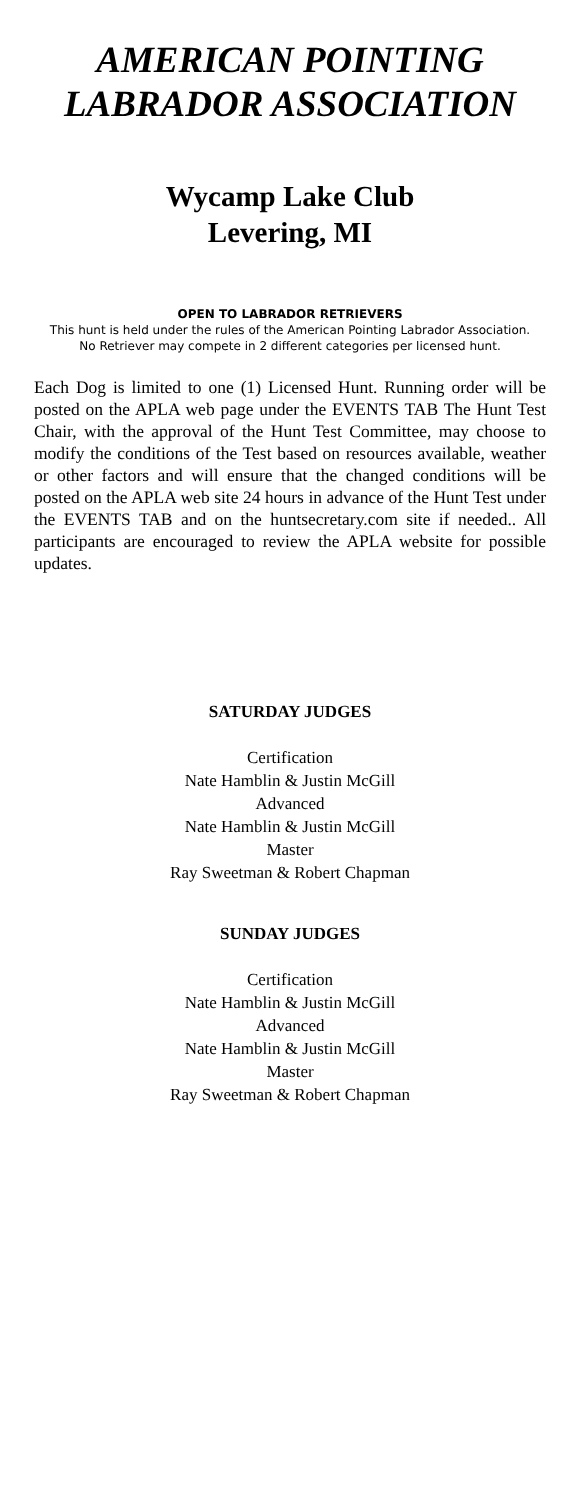AMERICAN POINTING LABRADOR ASSOCIATION
Wycamp Lake Club
Levering, MI
OPEN TO LABRADOR RETRIEVERS
This hunt is held under the rules of the American Pointing Labrador Association.
No Retriever may compete in 2 different categories per licensed hunt.
Each Dog is limited to one (1) Licensed Hunt. Running order will be posted on the APLA web page under the EVENTS TAB The Hunt Test Chair, with the approval of the Hunt Test Committee, may choose to modify the conditions of the Test based on resources available, weather or other factors and will ensure that the changed conditions will be posted on the APLA web site 24 hours in advance of the Hunt Test under the EVENTS TAB and on the huntsecretary.com site if needed.. All participants are encouraged to review the APLA website for possible updates.
SATURDAY JUDGES
Certification
Nate Hamblin & Justin McGill
Advanced
Nate Hamblin & Justin McGill
Master
Ray Sweetman & Robert Chapman
SUNDAY JUDGES
Certification
Nate Hamblin & Justin McGill
Advanced
Nate Hamblin & Justin McGill
Master
Ray Sweetman & Robert Chapman